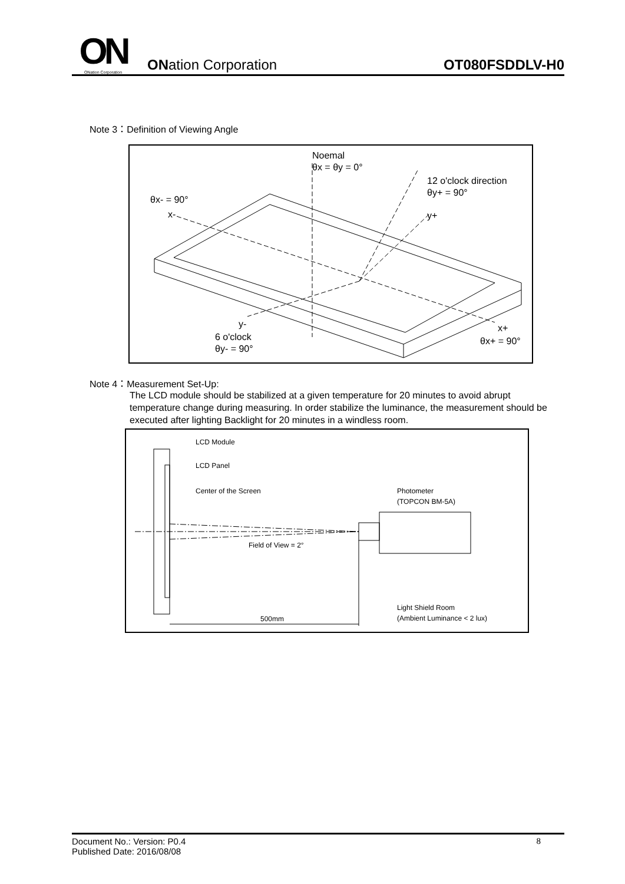ON
ONation Corporation
ONation Corporation
OT080FSDDLV-H0
Note 3：Definition of Viewing Angle
Noemal
θx = θy = 0°
12 o'clock direction
θy+ = 90°
θx- = 90°
x-
y+
y-
6 o'clock
θy- = 90°
x+
θx+ = 90°
Note 4：Measurement Set-Up:
The LCD module should be stabilized at a given temperature for 20 minutes to avoid abrupt temperature change during measuring. In order stabilize the luminance, the measurement should be executed after lighting Backlight for 20 minutes in a windless room.
LCD Module
LCD Panel
Center of the Screen
Photometer
(TOPCON BM-5A)
Field of View = 2°
500mm
Light Shield Room
(Ambient Luminance < 2 lux)
Document No.: Version: P0.4
Published Date: 2016/08/08 8